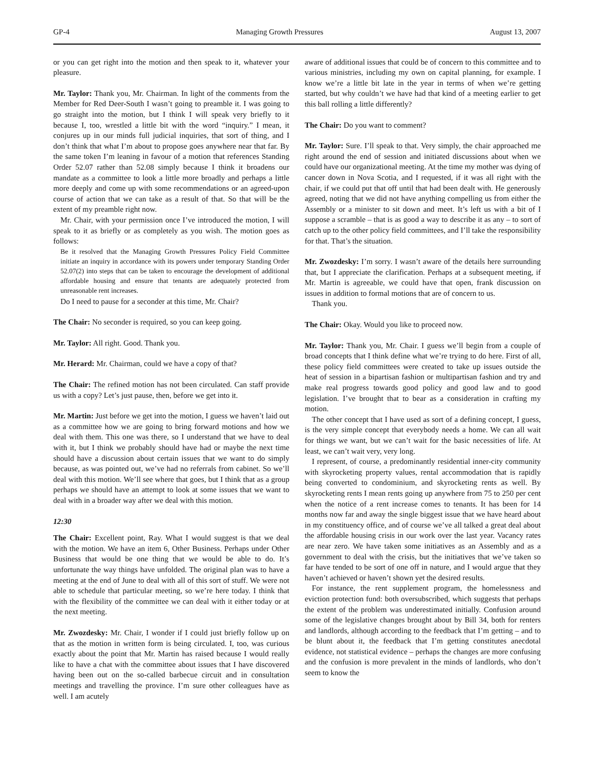GP-4 Managing Growth Pressures August 13, 2007
or you can get right into the motion and then speak to it, whatever your pleasure.
Mr. Taylor: Thank you, Mr. Chairman. In light of the comments from the Member for Red Deer-South I wasn’t going to preamble it. I was going to go straight into the motion, but I think I will speak very briefly to it because I, too, wrestled a little bit with the word “inquiry.” I mean, it conjures up in our minds full judicial inquiries, that sort of thing, and I don’t think that what I’m about to propose goes anywhere near that far. By the same token I’m leaning in favour of a motion that references Standing Order 52.07 rather than 52.08 simply because I think it broadens our mandate as a committee to look a little more broadly and perhaps a little more deeply and come up with some recommendations or an agreed-upon course of action that we can take as a result of that. So that will be the extent of my preamble right now.
Mr. Chair, with your permission once I’ve introduced the motion, I will speak to it as briefly or as completely as you wish. The motion goes as follows:
Be it resolved that the Managing Growth Pressures Policy Field Committee initiate an inquiry in accordance with its powers under temporary Standing Order 52.07(2) into steps that can be taken to encourage the development of additional affordable housing and ensure that tenants are adequately protected from unreasonable rent increases.
Do I need to pause for a seconder at this time, Mr. Chair?
The Chair: No seconder is required, so you can keep going.
Mr. Taylor: All right. Good. Thank you.
Mr. Herard: Mr. Chairman, could we have a copy of that?
The Chair: The refined motion has not been circulated. Can staff provide us with a copy? Let’s just pause, then, before we get into it.
Mr. Martin: Just before we get into the motion, I guess we haven’t laid out as a committee how we are going to bring forward motions and how we deal with them. This one was there, so I understand that we have to deal with it, but I think we probably should have had or maybe the next time should have a discussion about certain issues that we want to do simply because, as was pointed out, we’ve had no referrals from cabinet. So we’ll deal with this motion. We’ll see where that goes, but I think that as a group perhaps we should have an attempt to look at some issues that we want to deal with in a broader way after we deal with this motion.
12:30
The Chair: Excellent point, Ray. What I would suggest is that we deal with the motion. We have an item 6, Other Business. Perhaps under Other Business that would be one thing that we would be able to do. It’s unfortunate the way things have unfolded. The original plan was to have a meeting at the end of June to deal with all of this sort of stuff. We were not able to schedule that particular meeting, so we’re here today. I think that with the flexibility of the committee we can deal with it either today or at the next meeting.
Mr. Zwozdesky: Mr. Chair, I wonder if I could just briefly follow up on that as the motion in written form is being circulated. I, too, was curious exactly about the point that Mr. Martin has raised because I would really like to have a chat with the committee about issues that I have discovered having been out on the so-called barbecue circuit and in consultation meetings and travelling the province. I’m sure other colleagues have as well. I am acutely
aware of additional issues that could be of concern to this committee and to various ministries, including my own on capital planning, for example. I know we’re a little bit late in the year in terms of when we’re getting started, but why couldn’t we have had that kind of a meeting earlier to get this ball rolling a little differently?
The Chair: Do you want to comment?
Mr. Taylor: Sure. I’ll speak to that. Very simply, the chair approached me right around the end of session and initiated discussions about when we could have our organizational meeting. At the time my mother was dying of cancer down in Nova Scotia, and I requested, if it was all right with the chair, if we could put that off until that had been dealt with. He generously agreed, noting that we did not have anything compelling us from either the Assembly or a minister to sit down and meet. It’s left us with a bit of I suppose a scramble – that is as good a way to describe it as any – to sort of catch up to the other policy field committees, and I’ll take the responsibility for that. That’s the situation.
Mr. Zwozdesky: I’m sorry. I wasn’t aware of the details here surrounding that, but I appreciate the clarification. Perhaps at a subsequent meeting, if Mr. Martin is agreeable, we could have that open, frank discussion on issues in addition to formal motions that are of concern to us.
Thank you.
The Chair: Okay. Would you like to proceed now.
Mr. Taylor: Thank you, Mr. Chair. I guess we’ll begin from a couple of broad concepts that I think define what we’re trying to do here. First of all, these policy field committees were created to take up issues outside the heat of session in a bipartisan fashion or multipartisan fashion and try and make real progress towards good policy and good law and to good legislation. I’ve brought that to bear as a consideration in crafting my motion.
The other concept that I have used as sort of a defining concept, I guess, is the very simple concept that everybody needs a home. We can all wait for things we want, but we can’t wait for the basic necessities of life. At least, we can’t wait very, very long.
I represent, of course, a predominantly residential inner-city community with skyrocketing property values, rental accommodation that is rapidly being converted to condominium, and skyrocketing rents as well. By skyrocketing rents I mean rents going up anywhere from 75 to 250 per cent when the notice of a rent increase comes to tenants. It has been for 14 months now far and away the single biggest issue that we have heard about in my constituency office, and of course we’ve all talked a great deal about the affordable housing crisis in our work over the last year. Vacancy rates are near zero. We have taken some initiatives as an Assembly and as a government to deal with the crisis, but the initiatives that we’ve taken so far have tended to be sort of one off in nature, and I would argue that they haven’t achieved or haven’t shown yet the desired results.
For instance, the rent supplement program, the homelessness and eviction protection fund: both oversubscribed, which suggests that perhaps the extent of the problem was underestimated initially. Confusion around some of the legislative changes brought about by Bill 34, both for renters and landlords, although according to the feedback that I’m getting – and to be blunt about it, the feedback that I’m getting constitutes anecdotal evidence, not statistical evidence – perhaps the changes are more confusing and the confusion is more prevalent in the minds of landlords, who don’t seem to know the